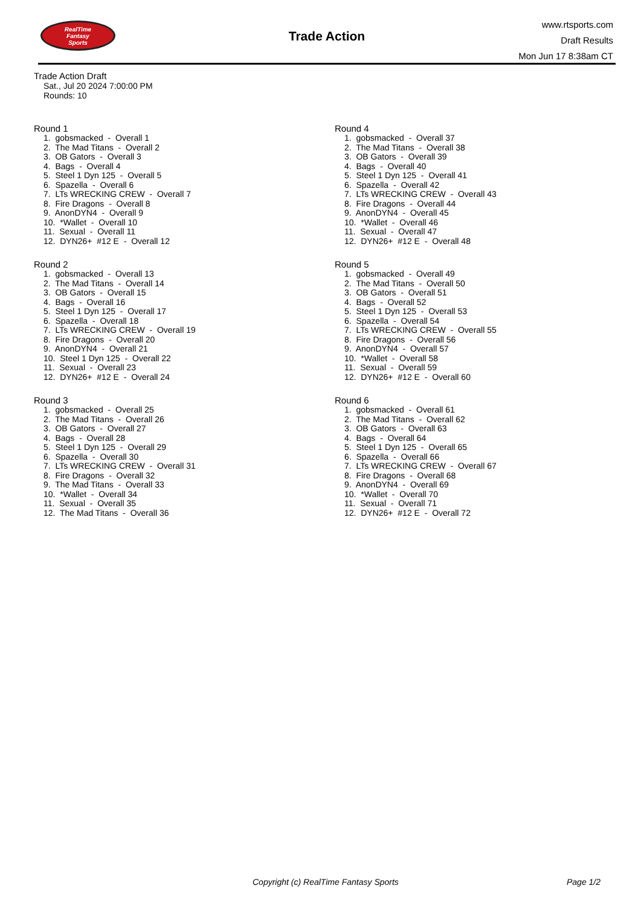RealTime
Fantasy
Sports
Trade Action
www.rtsports.com
Draft Results
Mon Jun 17 8:38am CT
Trade Action Draft
Sat., Jul 20 2024 7:00:00 PM
Rounds: 10
Round 1
1. gobsmacked - Overall 1 2. The Mad Titans - Overall 2 3. OB Gators - Overall 3 4. Bags - Overall 4 5. Steel 1 Dyn 125 - Overall 5 6. Spazella - Overall 6 7. LTs WRECKING CREW - Overall 7 8. Fire Dragons - Overall 8 9. AnonDYN4 - Overall 9 10. *Wallet - Overall 10 11. Sexual - Overall 11 12. DYN26+ #12 E - Overall 12
Round 2
1. gobsmacked - Overall 13 2. The Mad Titans - Overall 14 3. OB Gators - Overall 15 4. Bags - Overall 16 5. Steel 1 Dyn 125 - Overall 17 6. Spazella - Overall 18 7. LTs WRECKING CREW - Overall 19 8. Fire Dragons - Overall 20 9. AnonDYN4 - Overall 21 10. Steel 1 Dyn 125 - Overall 22 11. Sexual - Overall 23 12. DYN26+ #12 E - Overall 24
Round 3
1. gobsmacked - Overall 25 2. The Mad Titans - Overall 26 3. OB Gators - Overall 27 4. Bags - Overall 28 5. Steel 1 Dyn 125 - Overall 29 6. Spazella - Overall 30 7. LTs WRECKING CREW - Overall 31 8. Fire Dragons - Overall 32 9. The Mad Titans - Overall 33 10. *Wallet - Overall 34 11. Sexual - Overall 35 12. The Mad Titans - Overall 36
Round 4
1. gobsmacked - Overall 37 2. The Mad Titans - Overall 38 3. OB Gators - Overall 39 4. Bags - Overall 40 5. Steel 1 Dyn 125 - Overall 41 6. Spazella - Overall 42 7. LTs WRECKING CREW - Overall 43 8. Fire Dragons - Overall 44 9. AnonDYN4 - Overall 45 10. *Wallet - Overall 46 11. Sexual - Overall 47 12. DYN26+ #12 E - Overall 48
Round 5
1. gobsmacked - Overall 49 2. The Mad Titans - Overall 50 3. OB Gators - Overall 51 4. Bags - Overall 52 5. Steel 1 Dyn 125 - Overall 53 6. Spazella - Overall 54 7. LTs WRECKING CREW - Overall 55 8. Fire Dragons - Overall 56 9. AnonDYN4 - Overall 57 10. *Wallet - Overall 58 11. Sexual - Overall 59 12. DYN26+ #12 E - Overall 60
Round 6
1. gobsmacked - Overall 61 2. The Mad Titans - Overall 62 3. OB Gators - Overall 63 4. Bags - Overall 64 5. Steel 1 Dyn 125 - Overall 65 6. Spazella - Overall 66 7. LTs WRECKING CREW - Overall 67 8. Fire Dragons - Overall 68 9. AnonDYN4 - Overall 69 10. *Wallet - Overall 70 11. Sexual - Overall 71 12. DYN26+ #12 E - Overall 72
Copyright (c) RealTime Fantasy Sports Page 1/2